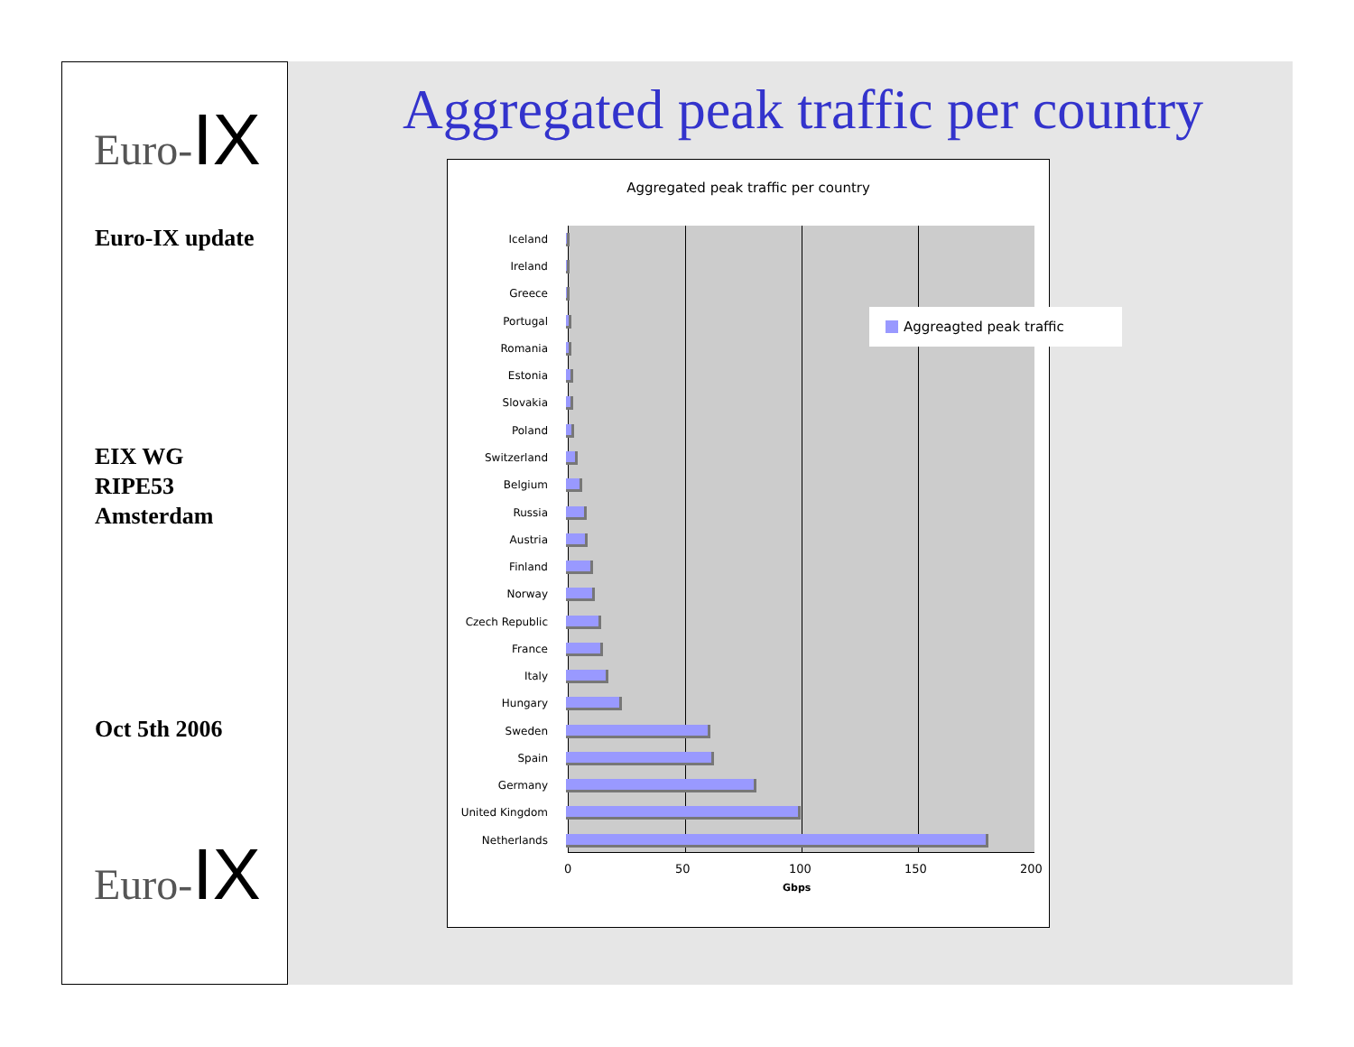Euro-IX
Euro-IX update
EIX WG
RIPE53
Amsterdam
Oct 5th 2006
Euro-IX
Aggregated peak traffic per country
Aggregated peak traffic per country
Iceland
Ireland
Greece
Portugal
Romania
Estonia
Slovakia
Poland
Switzerland
Belgium
Russia
Austria
Finland
Norway
Czech Republic
France
Italy
Hungary
Sweden
Spain
Germany
United Kingdom
Netherlands
Aggreagted peak traffic
0 50 100 150 200
Gbps